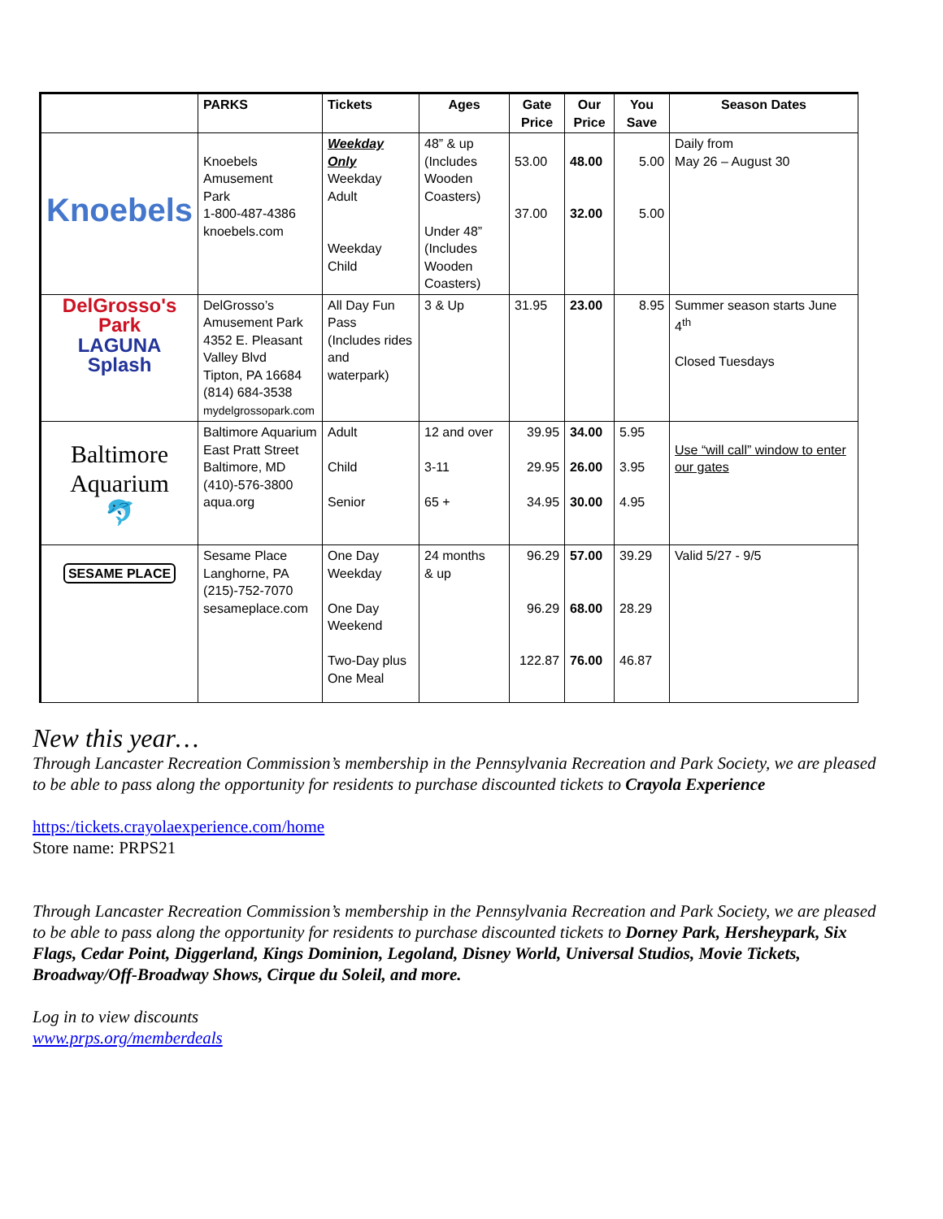| | PARKS | Tickets | Ages | Gate Price | Our Price | You Save | Season Dates |
| --- | --- | --- | --- | --- | --- | --- | --- |
| Knoebels | Knoebels Amusement Park 1-800-487-4386 knoebels.com | Weekday Only Weekday Adult Weekday Child | 48” & up (Includes Wooden Coasters) Under 48” (Includes Wooden Coasters) | 53.00 37.00 | 48.00 32.00 | 5.00 5.00 | Daily from May 26 – August 30 |
| DelGrosso's Park LAGUNA Splash | DelGrosso’s Amusement Park 4352 E. Pleasant Valley Blvd Tipton, PA 16684 (814) 684-3538 mydelgrossopark.com | All Day Fun Pass (Includes rides and waterpark) | 3 & Up | 31.95 | 23.00 | 8.95 | Summer season starts June 4<sup>th</sup> Closed Tuesdays |
| Baltimore Aquarium 🐬 | Baltimore Aquarium East Pratt Street Baltimore, MD (410)-576-3800 aqua.org | Adult Child Senior | 12 and over 3-11 65 + | 39.95 29.95 34.95 | 34.00 26.00 30.00 | 5.95 3.95 4.95 | Use “will call” window to enter our gates |
| SESAME PLACE | Sesame Place Langhorne, PA (215)-752-7070 sesameplace.com | One Day Weekday One Day Weekend Two-Day plus One Meal | 24 months & up | 96.29 96.29 122.87 | 57.00 68.00 76.00 | 39.29 28.29 46.87 | Valid 5/27 - 9/5 |
New this year…
Through Lancaster Recreation Commission’s membership in the Pennsylvania Recreation and Park Society, we are pleased to be able to pass along the opportunity for residents to purchase discounted tickets to Crayola Experience
https:/tickets.crayolaexperience.com/home
Store name: PRPS21
Through Lancaster Recreation Commission’s membership in the Pennsylvania Recreation and Park Society, we are pleased to be able to pass along the opportunity for residents to purchase discounted tickets to Dorney Park, Hersheypark, Six Flags, Cedar Point, Diggerland, Kings Dominion, Legoland, Disney World, Universal Studios, Movie Tickets, Broadway/Off-Broadway Shows, Cirque du Soleil, and more.
Log in to view discounts
www.prps.org/memberdeals